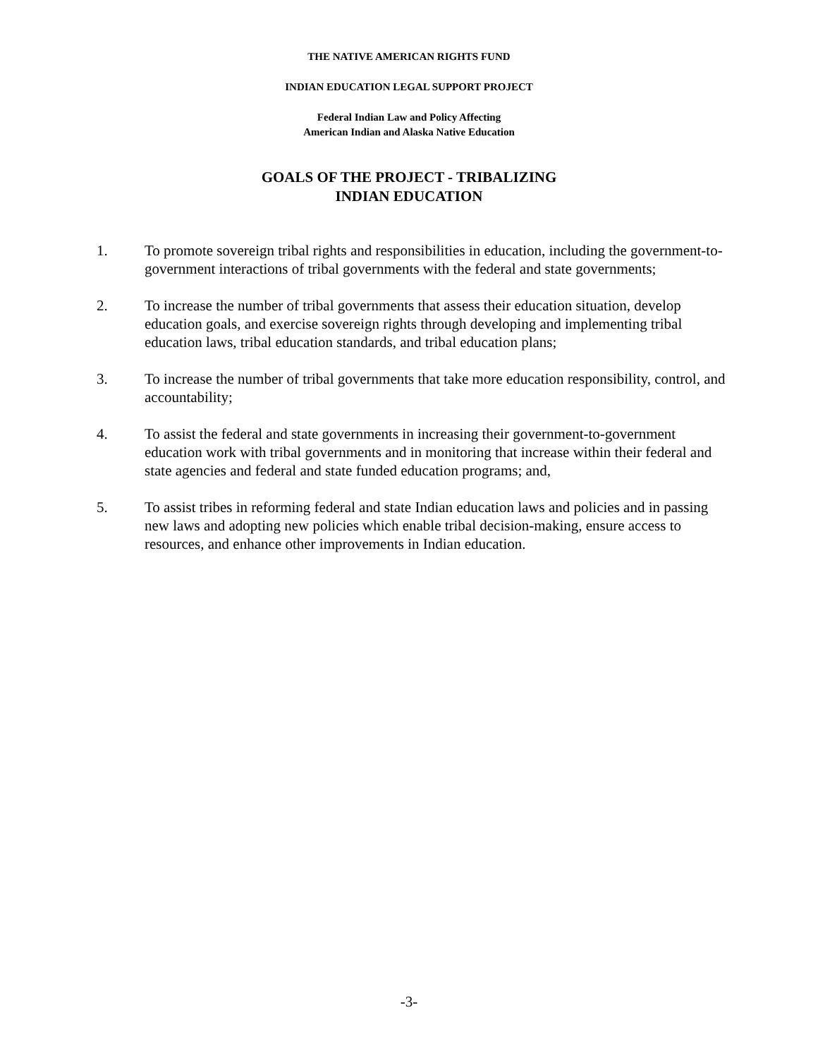THE NATIVE AMERICAN RIGHTS FUND
INDIAN EDUCATION LEGAL SUPPORT PROJECT
Federal Indian Law and Policy Affecting
American Indian and Alaska Native Education
GOALS OF THE PROJECT - TRIBALIZING
INDIAN EDUCATION
1. To promote sovereign tribal rights and responsibilities in education, including the government-to-government interactions of tribal governments with the federal and state governments;
2. To increase the number of tribal governments that assess their education situation, develop education goals, and exercise sovereign rights through developing and implementing tribal education laws, tribal education standards, and tribal education plans;
3. To increase the number of tribal governments that take more education responsibility, control, and accountability;
4. To assist the federal and state governments in increasing their government-to-government education work with tribal governments and in monitoring that increase within their federal and state agencies and federal and state funded education programs; and,
5. To assist tribes in reforming federal and state Indian education laws and policies and in passing new laws and adopting new policies which enable tribal decision-making, ensure access to resources, and enhance other improvements in Indian education.
-3-